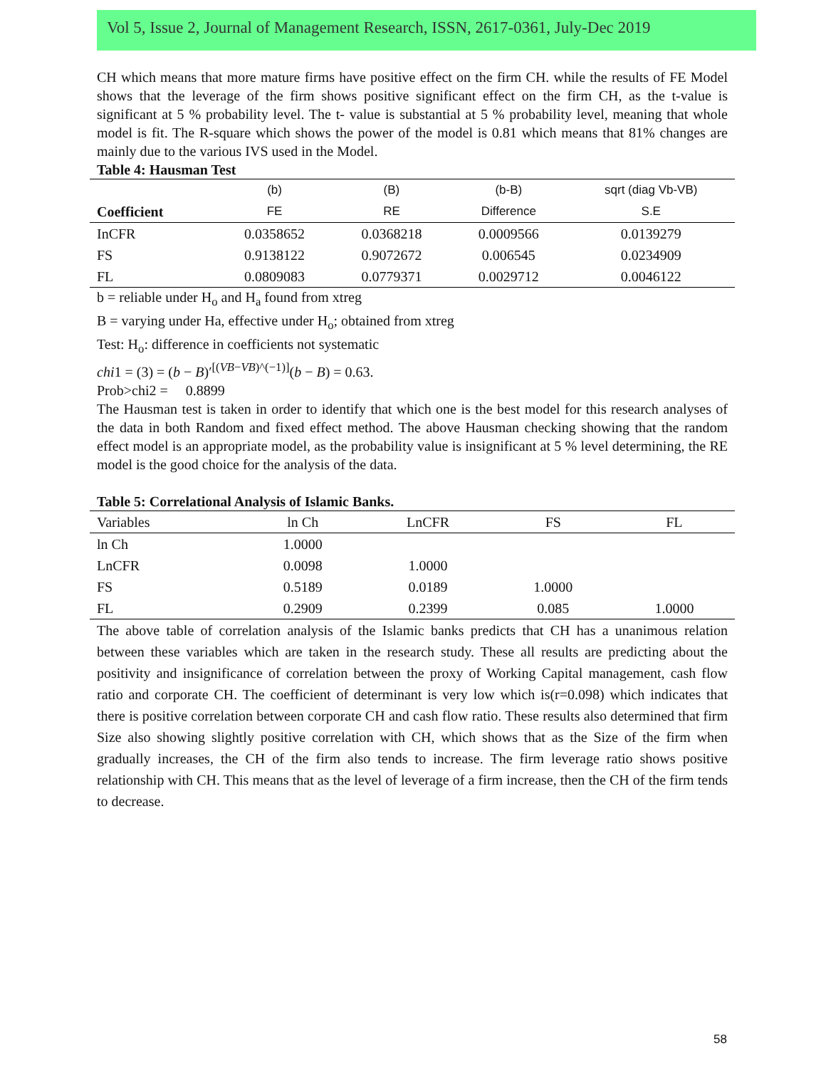Vol 5, Issue 2, Journal of Management Research, ISSN, 2617-0361, July-Dec 2019
CH which means that more mature firms have positive effect on the firm CH. while the results of FE Model shows that the leverage of the firm shows positive significant effect on the firm CH, as the t-value is significant at 5 % probability level. The t- value is substantial at 5 % probability level, meaning that whole model is fit. The R-square which shows the power of the model is 0.81 which means that 81% changes are mainly due to the various IVS used in the Model.
Table 4: Hausman Test
| | (b) | (B) | (b-B) | sqrt (diag Vb-VB) |
| --- | --- | --- | --- | --- |
| Coefficient | FE | RE | Difference | S.E |
| InCFR | 0.0358652 | 0.0368218 | 0.0009566 | 0.0139279 |
| FS | 0.9138122 | 0.9072672 | 0.006545 | 0.0234909 |
| FL | 0.0809083 | 0.0779371 | 0.0029712 | 0.0046122 |
b = reliable under H<sub>o</sub> and H<sub>a</sub> found from xtreg
B = varying under Ha, effective under H<sub>o</sub>; obtained from xtreg
Test: H<sub>o</sub>: difference in coefficients not systematic
chi1 = (3) = (b − B)′<sup>[(VB−VB)^(−1)]</sup>(b − B) = 0.63.
Prob>chi2 = 0.8899
The Hausman test is taken in order to identify that which one is the best model for this research analyses of the data in both Random and fixed effect method. The above Hausman checking showing that the random effect model is an appropriate model, as the probability value is insignificant at 5 % level determining, the RE model is the good choice for the analysis of the data.
Table 5: Correlational Analysis of Islamic Banks.
| Variables | ln Ch | LnCFR | FS | FL |
| --- | --- | --- | --- | --- |
| ln Ch | 1.0000 | | | |
| LnCFR | 0.0098 | 1.0000 | | |
| FS | 0.5189 | 0.0189 | 1.0000 | |
| FL | 0.2909 | 0.2399 | 0.085 | 1.0000 |
The above table of correlation analysis of the Islamic banks predicts that CH has a unanimous relation between these variables which are taken in the research study. These all results are predicting about the positivity and insignificance of correlation between the proxy of Working Capital management, cash flow ratio and corporate CH. The coefficient of determinant is very low which is(r=0.098) which indicates that there is positive correlation between corporate CH and cash flow ratio. These results also determined that firm Size also showing slightly positive correlation with CH, which shows that as the Size of the firm when gradually increases, the CH of the firm also tends to increase. The firm leverage ratio shows positive relationship with CH. This means that as the level of leverage of a firm increase, then the CH of the firm tends to decrease.
58